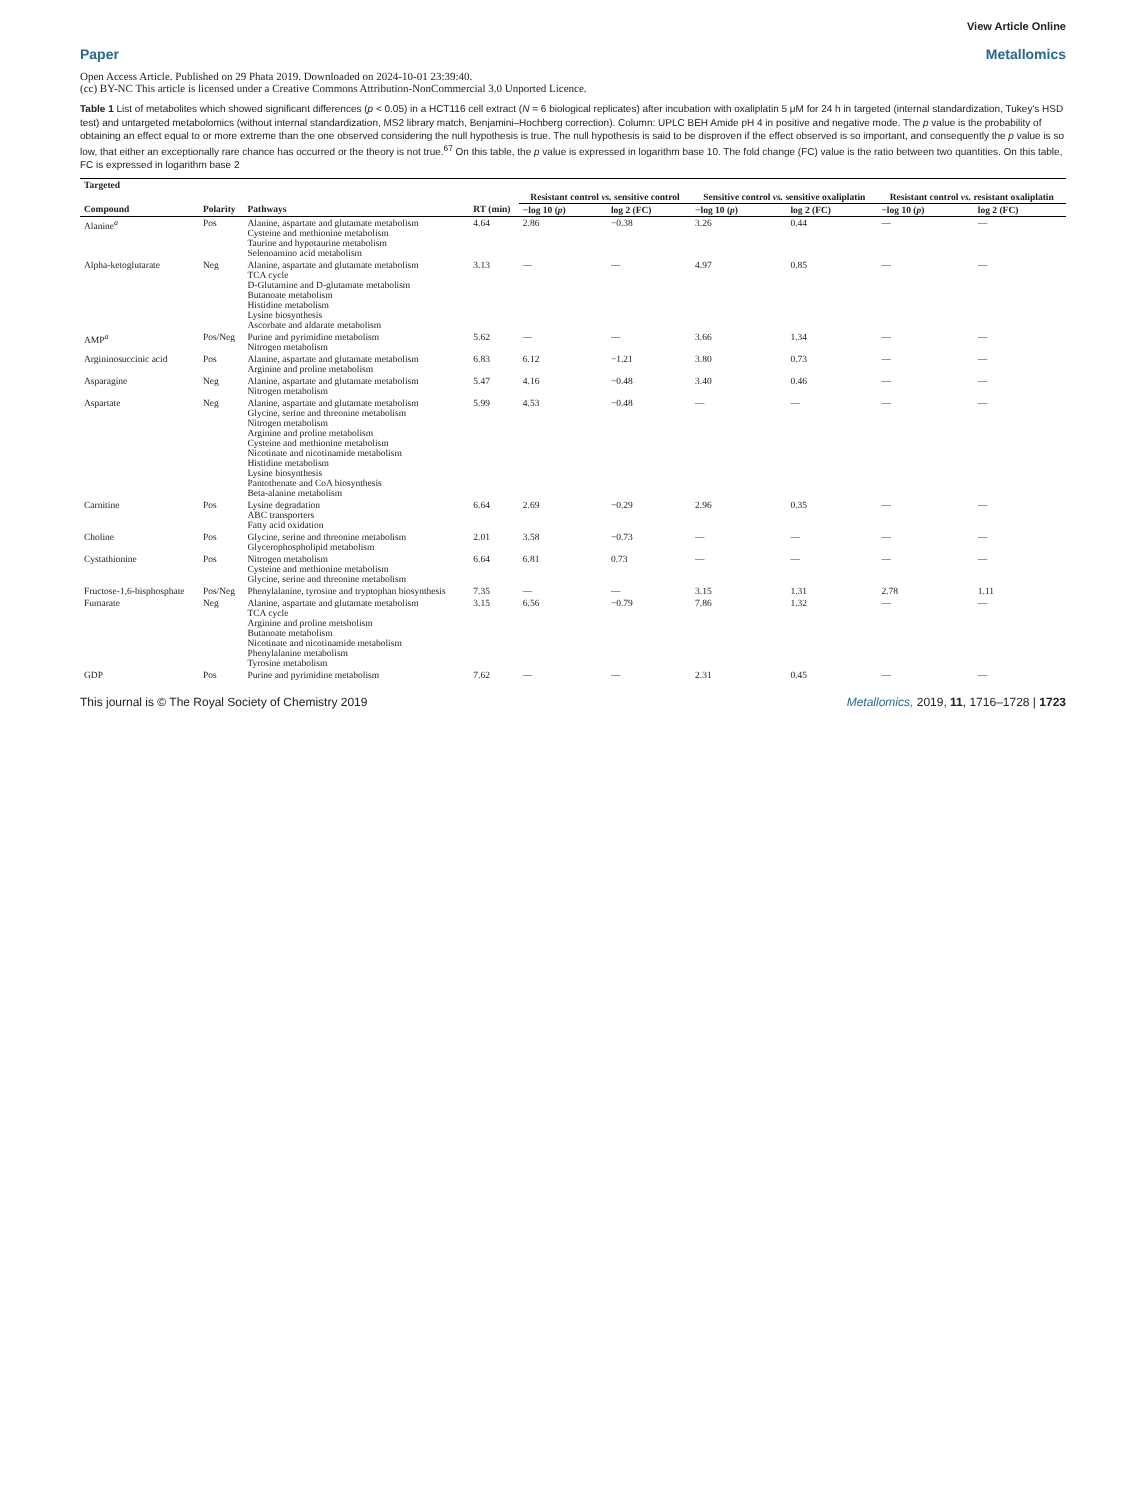View Article Online
Paper Metallomics
Open Access Article. Published on 29 Phata 2019. Downloaded on 2024-10-01 23:39:40.
(cc) BY-NC This article is licensed under a Creative Commons Attribution-NonCommercial 3.0 Unported Licence.
Table 1 List of metabolites which showed significant differences (p < 0.05) in a HCT116 cell extract (N = 6 biological replicates) after incubation with oxaliplatin 5 μM for 24 h in targeted (internal standardization, Tukey's HSD test) and untargeted metabolomics (without internal standardization, MS2 library match, Benjamini–Hochberg correction). Column: UPLC BEH Amide pH 4 in positive and negative mode. The p value is the probability of obtaining an effect equal to or more extreme than the one observed considering the null hypothesis is true. The null hypothesis is said to be disproven if the effect observed is so important, and consequently the p value is so low, that either an exceptionally rare chance has occurred or the theory is not true.<sup>67</sup> On this table, the p value is expressed in logarithm base 10. The fold change (FC) value is the ratio between two quantities. On this table, FC is expressed in logarithm base 2
| Targeted | | | | | | | | | |
| --- | --- | --- | --- | --- | --- | --- | --- | --- | --- |
| | | | | Resistant control vs. sensitive control | | Sensitive control vs. sensitive oxaliplatin | | Resistant control vs. resistant oxaliplatin | |
| Compound | Polarity | Pathways | RT (min) | −log 10 ( p ) | log 2 (FC) | −log 10 ( p ) | log 2 (FC) | −log 10 ( p ) | log 2 (FC) |
| Alanine<sup>a</sup> | Pos | Alanine, aspartate and glutamate metabolism Cysteine and methionine metabolism Taurine and hypotaurine metabolism Selenoamino acid metabolism | 4.64 | 2.86 | −0.38 | 3.26 | 0.44 | — | — |
| Alpha-ketoglutarate | Neg | Alanine, aspartate and glutamate metabolism TCA cycle D-Glutamine and D-glutamate metabolism Butanoate metabolism Histidine metabolism Lysine biosynthesis Ascorbate and aldarate metabolism | 3.13 | — | — | 4.97 | 0.85 | — | — |
| AMP<sup>a</sup> | Pos/Neg | Purine and pyrimidine metabolism Nitrogen metabolism | 5.62 | — | — | 3.66 | 1.34 | — | — |
| Argininosuccinic acid | Pos | Alanine, aspartate and glutamate metabolism Arginine and proline metabolism | 6.83 | 6.12 | −1.21 | 3.80 | 0.73 | — | — |
| Asparagine | Neg | Alanine, aspartate and glutamate metabolism Nitrogen metabolism | 5.47 | 4.16 | −0.48 | 3.40 | 0.46 | — | — |
| Aspartate | Neg | Alanine, aspartate and glutamate metabolism Glycine, serine and threonine metabolism Nitrogen metabolism Arginine and proline metabolism Cysteine and methionine metabolism Nicotinate and nicotinamide metabolism Histidine metabolism Lysine biosynthesis Pantothenate and CoA biosynthesis Beta-alanine metabolism | 5.99 | 4.53 | −0.48 | — | — | — | — |
| Carnitine | Pos | Lysine degradation ABC transporters Fatty acid oxidation | 6.64 | 2.69 | −0.29 | 2.96 | 0.35 | — | — |
| Choline | Pos | Glycine, serine and threonine metabolism Glycerophospholipid metabolism | 2.01 | 3.58 | −0.73 | — | — | — | — |
| Cystathionine | Pos | Nitrogen metabolism Cysteine and methionine metabolism Glycine, serine and threonine metabolism | 6.64 | 6.81 | 0.73 | — | — | — | — |
| Fructose-1,6-bisphosphate | Pos/Neg | Phenylalanine, tyrosine and tryptophan biosynthesis | 7.35 | — | — | 3.15 | 1.31 | 2.78 | 1.11 |
| Fumarate | Neg | Alanine, aspartate and glutamate metabolism TCA cycle Arginine and proline metsbolism Butanoate metabolism Nicotinate and nicotinamide metabolism Phenylalanine metabolism Tyrosine metabolism | 3.15 | 6.56 | −0.79 | 7.86 | 1.32 | — | — |
| GDP | Pos | Purine and pyrimidine metabolism | 7.62 | — | — | 2.31 | 0.45 | — | — |
This journal is © The Royal Society of Chemistry 2019 Metallomics, 2019, 11, 1716–1728 | 1723